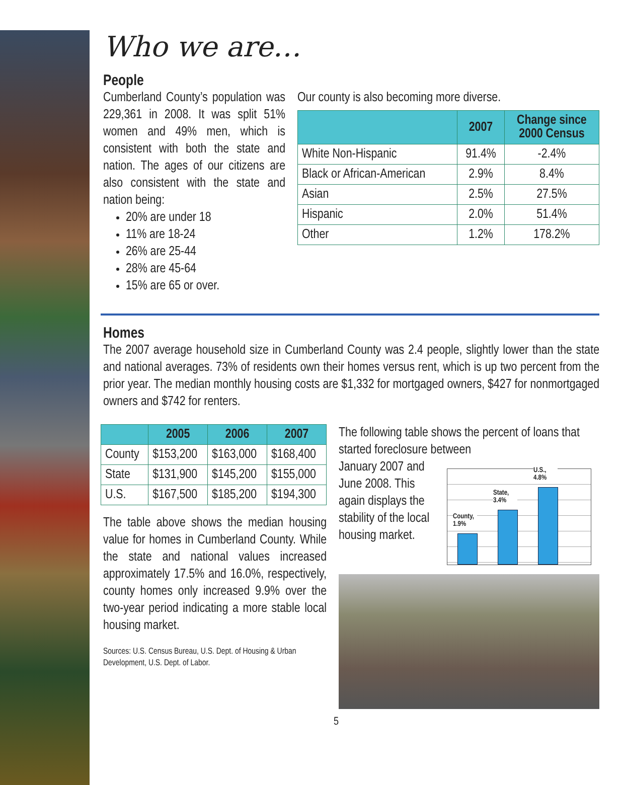Who we are…
People
Cumberland County’s population was 229,361 in 2008. It was split 51% women and 49% men, which is consistent with both the state and nation. The ages of our citizens are also consistent with the state and nation being:
20% are under 18
11% are 18-24
26% are 25-44
28% are 45-64
15% are 65 or over.
Our county is also becoming more diverse.
| | 2007 | Change since 2000 Census |
| --- | --- | --- |
| White Non-Hispanic | 91.4% | -2.4% |
| Black or African-American | 2.9% | 8.4% |
| Asian | 2.5% | 27.5% |
| Hispanic | 2.0% | 51.4% |
| Other | 1.2% | 178.2% |
Homes
The 2007 average household size in Cumberland County was 2.4 people, slightly lower than the state and national averages. 73% of residents own their homes versus rent, which is up two percent from the prior year. The median monthly housing costs are $1,332 for mortgaged owners, $427 for nonmortgaged owners and $742 for renters.
| | 2005 | 2006 | 2007 |
| --- | --- | --- | --- |
| County | $153,200 | $163,000 | $168,400 |
| State | $131,900 | $145,200 | $155,000 |
| U.S. | $167,500 | $185,200 | $194,300 |
The table above shows the median housing value for homes in Cumberland County. While the state and national values increased approximately 17.5% and 16.0%, respectively, county homes only increased 9.9% over the two-year period indicating a more stable local housing market.
Sources: U.S. Census Bureau, U.S. Dept. of Housing & Urban Development, U.S. Dept. of Labor.
The following table shows the percent of loans that started foreclosure between
January 2007 and June 2008. This again displays the stability of the local housing market.
County, 1.9%
State, 3.4%
U.S., 4.8%
5